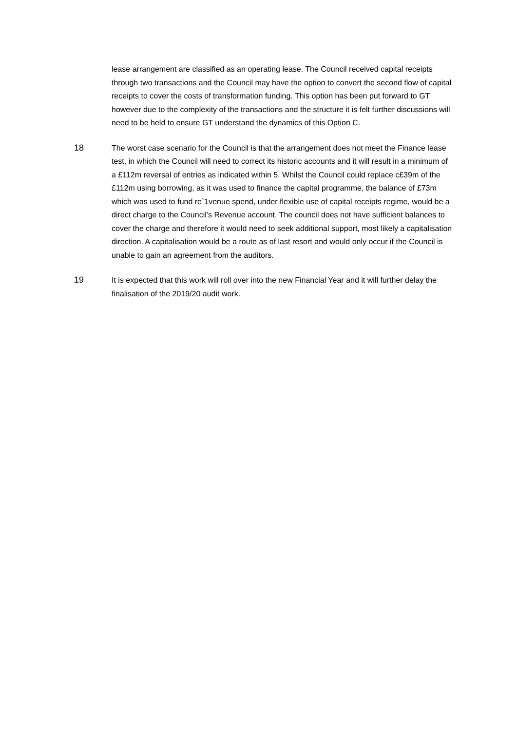lease arrangement are classified as an operating lease. The Council received capital receipts through two transactions and the Council may have the option to convert the second flow of capital receipts to cover the costs of transformation funding. This option has been put forward to GT however due to the complexity of the transactions and the structure it is felt further discussions will need to be held to ensure GT understand the dynamics of this Option C.
18 The worst case scenario for the Council is that the arrangement does not meet the Finance lease test, in which the Council will need to correct its historic accounts and it will result in a minimum of a £112m reversal of entries as indicated within 5. Whilst the Council could replace c£39m of the £112m using borrowing, as it was used to finance the capital programme, the balance of £73m which was used to fund re`1venue spend, under flexible use of capital receipts regime, would be a direct charge to the Council’s Revenue account. The council does not have sufficient balances to cover the charge and therefore it would need to seek additional support, most likely a capitalisation direction. A capitalisation would be a route as of last resort and would only occur if the Council is unable to gain an agreement from the auditors.
19 It is expected that this work will roll over into the new Financial Year and it will further delay the finalisation of the 2019/20 audit work.